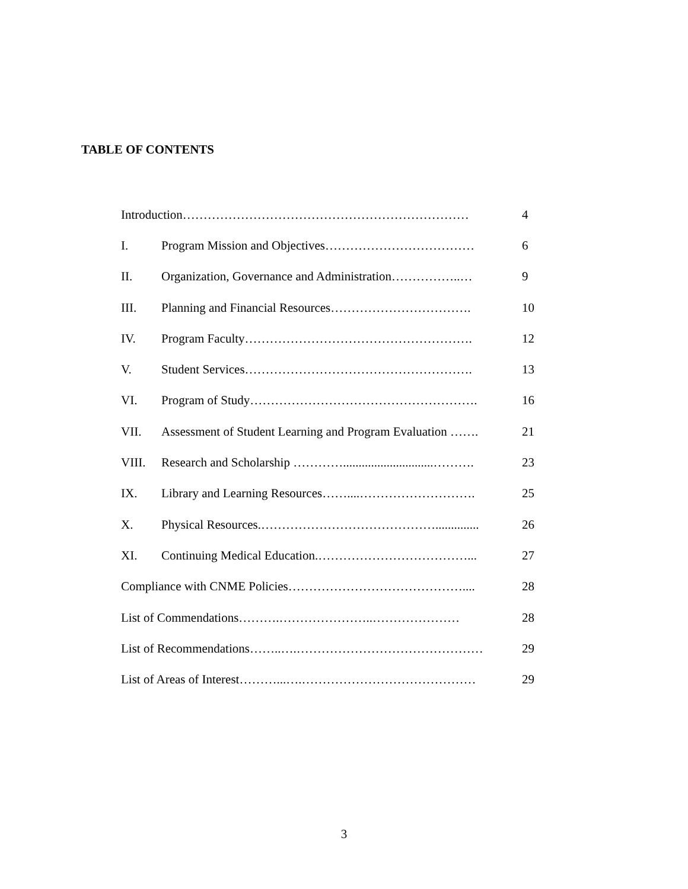TABLE OF CONTENTS
| Introduction…………………………………………………………… | | 4 |
| I. | Program Mission and Objectives……………………………… | 6 |
| II. | Organization, Governance and Administration……………..… | 9 |
| III. | Planning and Financial Resources……………………………. | 10 |
| IV. | Program Faculty………………………………………………. | 12 |
| V. | Student Services………………………………………………. | 13 |
| VI. | Program of Study………………………………………………. | 16 |
| VII. | Assessment of Student Learning and Program Evaluation ……. | 21 |
| VIII. | Research and Scholarship ………….............................………. | 23 |
| IX. | Library and Learning Resources……....………………………. | 25 |
| X. | Physical Resources.…………………………………….............. | 26 |
| XI. | Continuing Medical Education.………………………………... | 27 |
| Compliance with CNME Policies…………………………………….... | | 28 |
| List of Commendations……….…………………..………………… | | 28 |
| List of Recommendations……..….……………………………………… | | 29 |
| List of Areas of Interest………...….…………………………………… | | 29 |
3